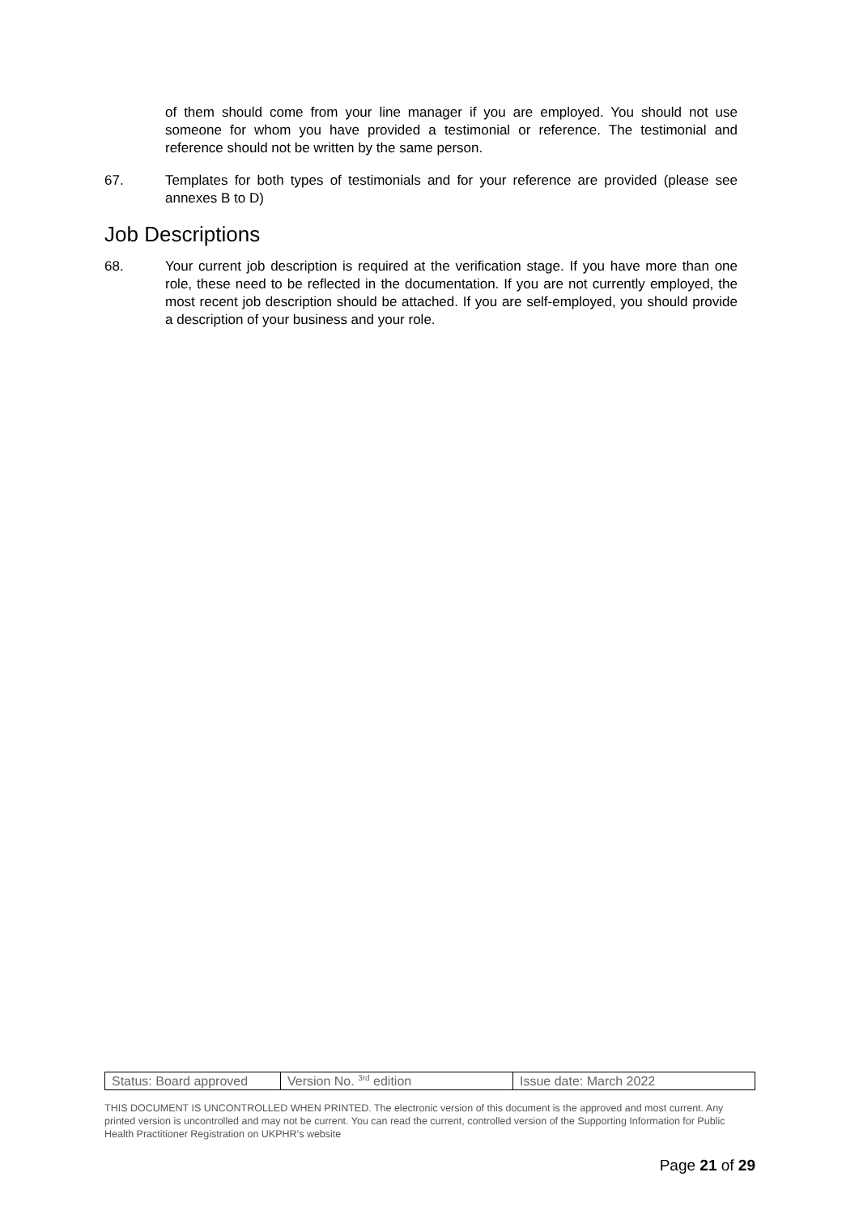of them should come from your line manager if you are employed. You should not use someone for whom you have provided a testimonial or reference. The testimonial and reference should not be written by the same person.
67. Templates for both types of testimonials and for your reference are provided (please see annexes B to D)
Job Descriptions
68. Your current job description is required at the verification stage. If you have more than one role, these need to be reflected in the documentation. If you are not currently employed, the most recent job description should be attached. If you are self-employed, you should provide a description of your business and your role.
| Status: Board approved | Version No. <sup>3rd</sup> edition | Issue date: March 2022 |
THIS DOCUMENT IS UNCONTROLLED WHEN PRINTED. The electronic version of this document is the approved and most current. Any printed version is uncontrolled and may not be current. You can read the current, controlled version of the Supporting Information for Public Health Practitioner Registration on UKPHR’s website
Page 21 of 29